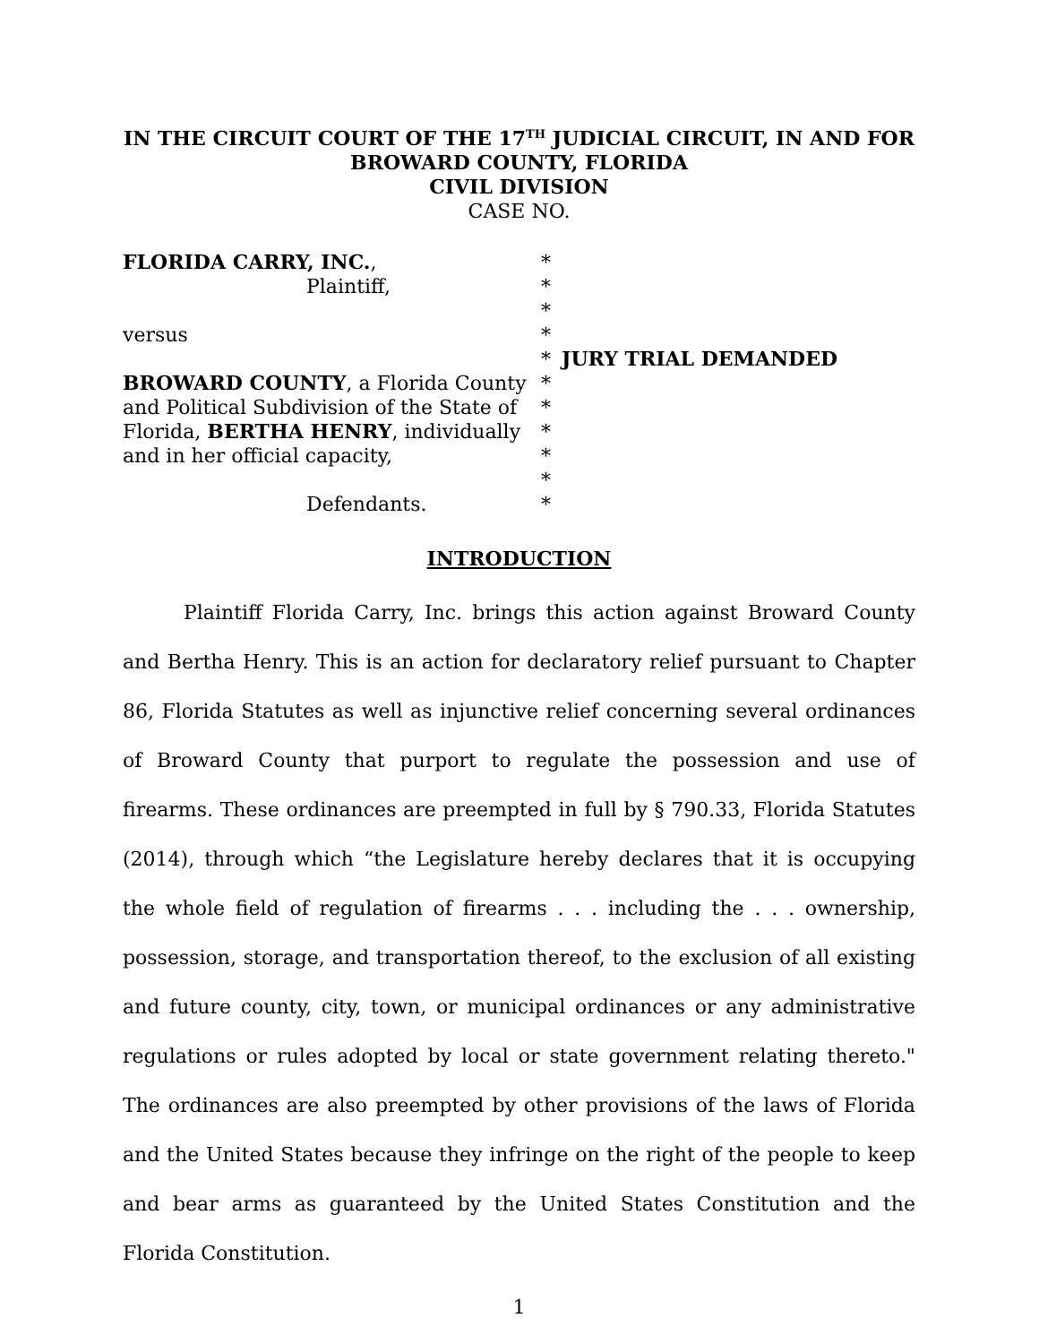IN THE CIRCUIT COURT OF THE 17<sup>TH</sup> JUDICIAL CIRCUIT, IN AND FOR
BROWARD COUNTY, FLORIDA
CIVIL DIVISION
CASE NO.
FLORIDA CARRY, INC.,
Plaintiff,
versus
BROWARD COUNTY, a Florida County and Political Subdivision of the State of Florida, BERTHA HENRY, individually and in her official capacity,
Defendants.
*
*
*
*
*
*
*
*
*
*
*
JURY TRIAL DEMANDED
INTRODUCTION
Plaintiff Florida Carry, Inc. brings this action against Broward County and Bertha Henry. This is an action for declaratory relief pursuant to Chapter 86, Florida Statutes as well as injunctive relief concerning several ordinances of Broward County that purport to regulate the possession and use of firearms. These ordinances are preempted in full by § 790.33, Florida Statutes (2014), through which “the Legislature hereby declares that it is occupying the whole field of regulation of firearms . . . including the . . . ownership, possession, storage, and transportation thereof, to the exclusion of all existing and future county, city, town, or municipal ordinances or any administrative regulations or rules adopted by local or state government relating thereto." The ordinances are also preempted by other provisions of the laws of Florida and the United States because they infringe on the right of the people to keep and bear arms as guaranteed by the United States Constitution and the Florida Constitution.
1